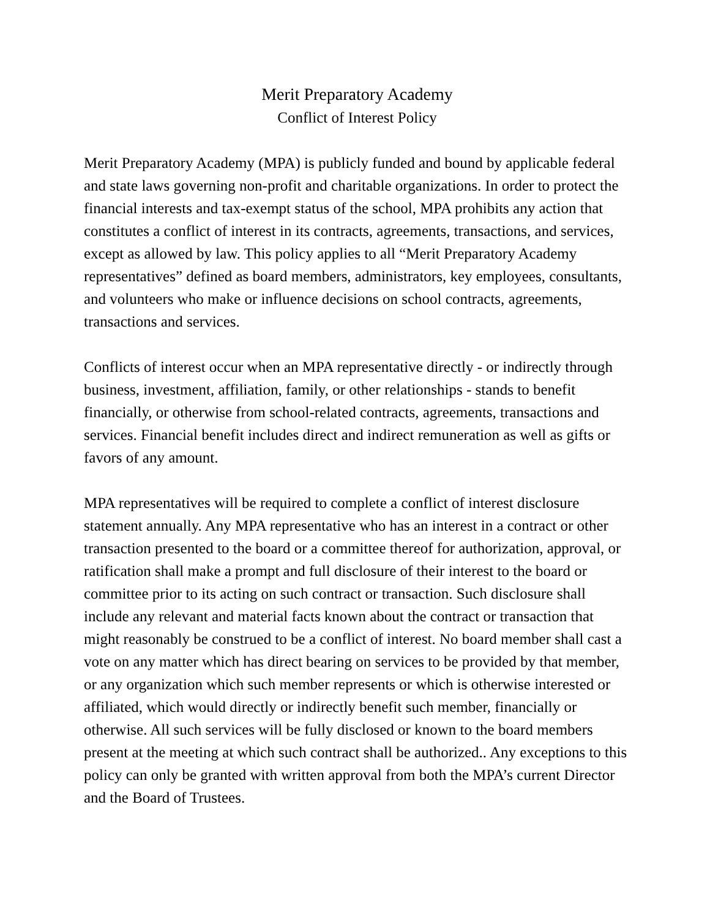Merit Preparatory Academy
Conflict of Interest Policy
Merit Preparatory Academy (MPA) is publicly funded and bound by applicable federal and state laws governing non-profit and charitable organizations. In order to protect the financial interests and tax-exempt status of the school, MPA prohibits any action that constitutes a conflict of interest in its contracts, agreements, transactions, and services, except as allowed by law. This policy applies to all “Merit Preparatory Academy representatives” defined as board members, administrators, key employees, consultants, and volunteers who make or influence decisions on school contracts, agreements, transactions and services.
Conflicts of interest occur when an MPA representative directly - or indirectly through business, investment, affiliation, family, or other relationships - stands to benefit financially, or otherwise from school-related contracts, agreements, transactions and services. Financial benefit includes direct and indirect remuneration as well as gifts or favors of any amount.
MPA representatives will be required to complete a conflict of interest disclosure statement annually. Any MPA representative who has an interest in a contract or other transaction presented to the board or a committee thereof for authorization, approval, or ratification shall make a prompt and full disclosure of their interest to the board or committee prior to its acting on such contract or transaction. Such disclosure shall include any relevant and material facts known about the contract or transaction that might reasonably be construed to be a conflict of interest. No board member shall cast a vote on any matter which has direct bearing on services to be provided by that member, or any organization which such member represents or which is otherwise interested or affiliated, which would directly or indirectly benefit such member, financially or otherwise. All such services will be fully disclosed or known to the board members present at the meeting at which such contract shall be authorized.. Any exceptions to this policy can only be granted with written approval from both the MPA’s current Director and the Board of Trustees.